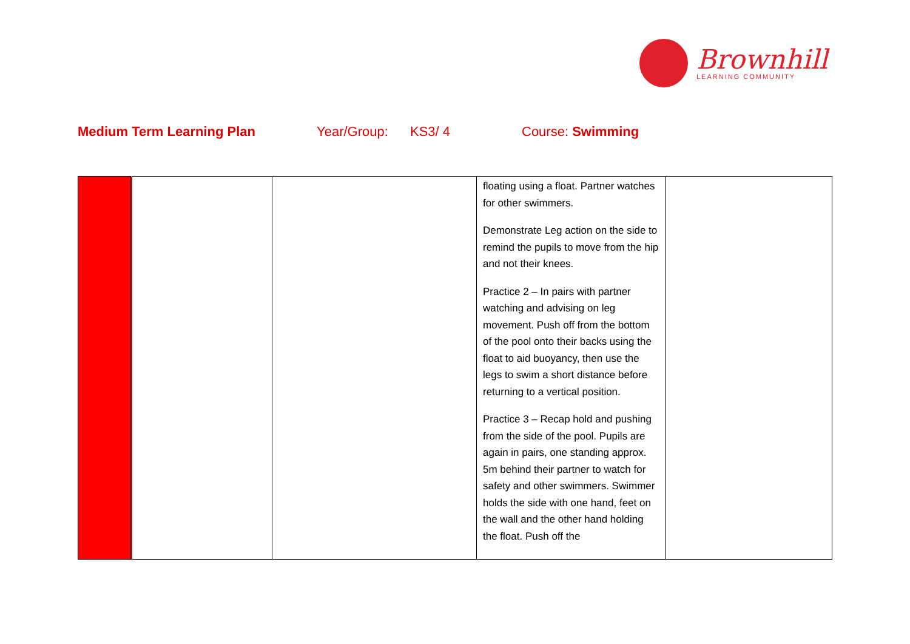Brownhill
LEARNING COMMUNITY
Medium Term Learning Plan Year/Group: KS3/ 4 Course: Swimming
| | | | floating using a float. Partner watches for other swimmers. Demonstrate Leg action on the side to remind the pupils to move from the hip and not their knees. Practice 2 – In pairs with partner watching and advising on leg movement. Push off from the bottom of the pool onto their backs using the float to aid buoyancy, then use the legs to swim a short distance before returning to a vertical position. Practice 3 – Recap hold and pushing from the side of the pool. Pupils are again in pairs, one standing approx. 5m behind their partner to watch for safety and other swimmers. Swimmer holds the side with one hand, feet on the wall and the other hand holding the float. Push off the | |